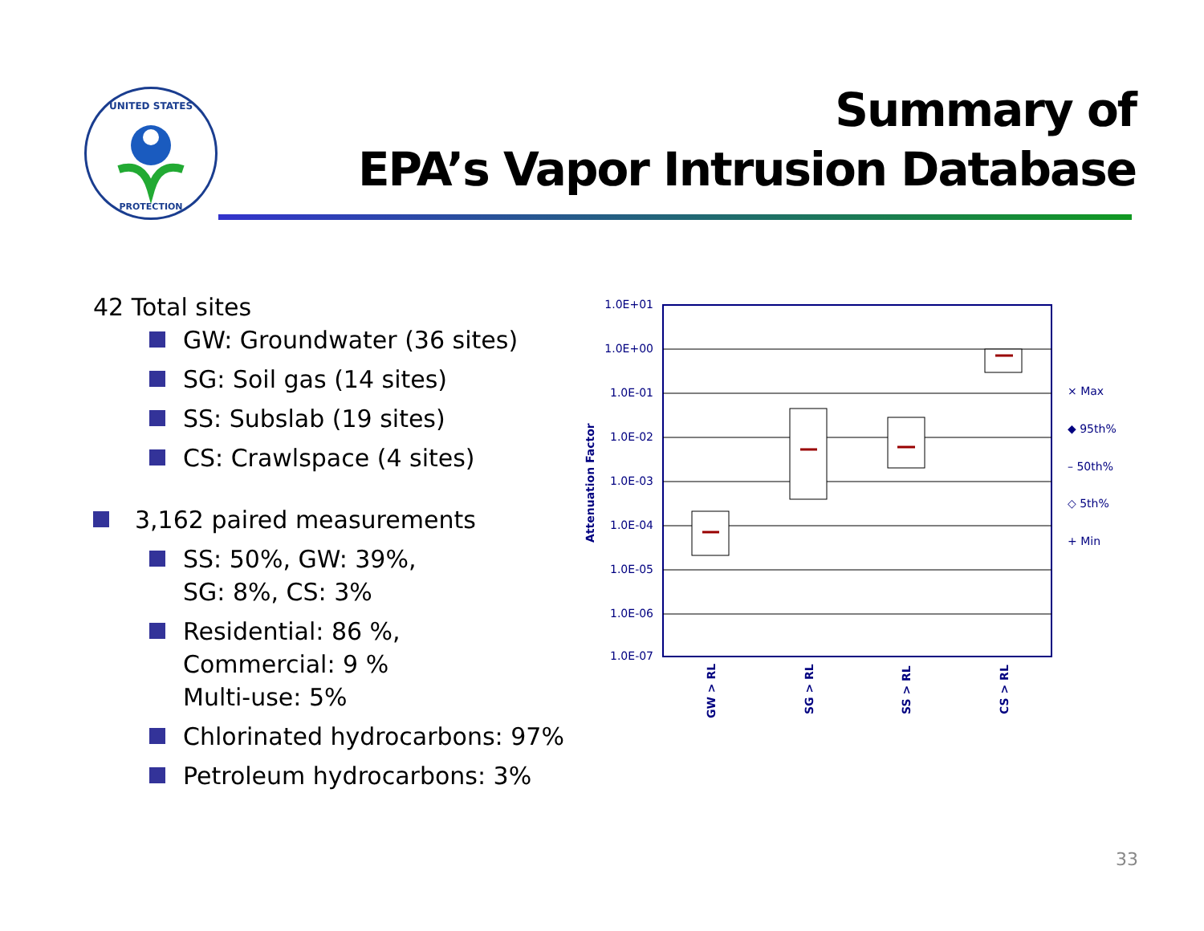UNITED STATES
PROTECTION
Summary of
EPA’s Vapor Intrusion Database
42 Total sites
GW: Groundwater (36 sites)
SG: Soil gas (14 sites)
SS: Subslab (19 sites)
CS: Crawlspace (4 sites)
3,162 paired measurements
SS: 50%, GW: 39%,
SG: 8%, CS: 3%
Residential: 86 %,
Commercial: 9 %
Multi-use: 5%
Chlorinated hydrocarbons: 97%
Petroleum hydrocarbons: 3%
1.0E+01
1.0E+00
1.0E-01
1.0E-02
1.0E-03
1.0E-04
1.0E-05
1.0E-06
1.0E-07
Attenuation Factor
GW > RL
SG > RL
SS > RL
CS > RL
× Max
◆ 95th%
– 50th%
◇ 5th%
+ Min
33